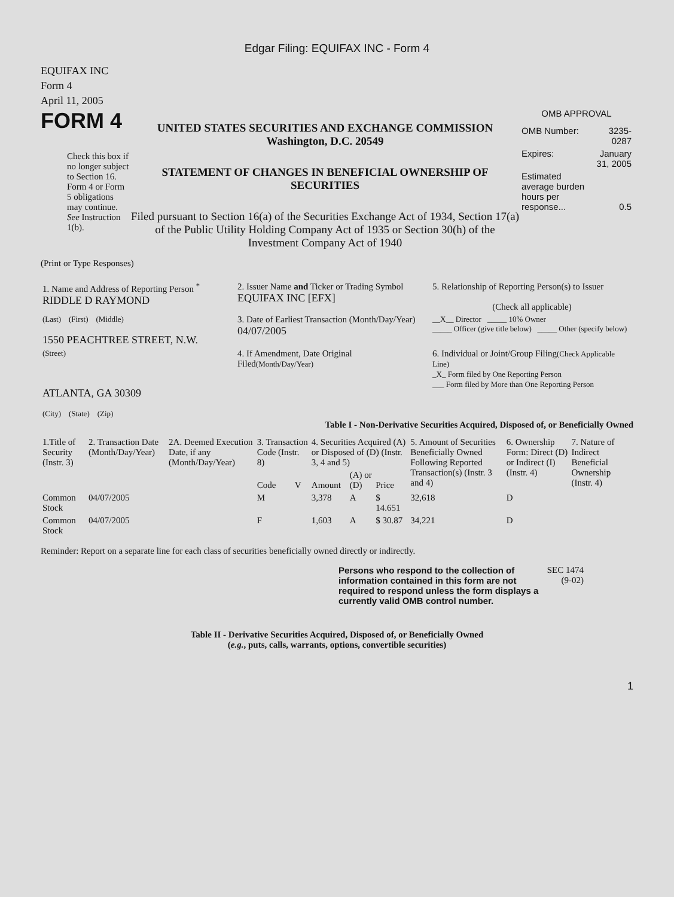Edgar Filing: EQUIFAX INC - Form 4
EQUIFAX INC
Form 4
April 11, 2005
FORM 4
Check this box if no longer subject to Section 16. Form 4 or Form 5 obligations may continue. See Instruction 1(b).
UNITED STATES SECURITIES AND EXCHANGE COMMISSION
Washington, D.C. 20549
STATEMENT OF CHANGES IN BENEFICIAL OWNERSHIP OF SECURITIES
Filed pursuant to Section 16(a) of the Securities Exchange Act of 1934, Section 17(a) of the Public Utility Holding Company Act of 1935 or Section 30(h) of the Investment Company Act of 1940
OMB APPROVAL
| OMB Number: | 3235-0287 |
| Expires: | January 31, 2005 |
| Estimated average burden hours per response... | 0.5 |
(Print or Type Responses)
| 1. Name and Address of Reporting Person <sup>*</sup> RIDDLE D RAYMOND | 2. Issuer Name and Ticker or Trading Symbol EQUIFAX INC [EFX] | 5. Relationship of Reporting Person(s) to Issuer (Check all applicable) |
| (Last) (First) (Middle) 1550 PEACHTREE STREET, N.W. | 3. Date of Earliest Transaction (Month/Day/Year) 04/07/2005 | __X__ Director _____ 10% Owner _____ Officer (give title below) _____ Other (specify below) |
| (Street) ATLANTA, GA 30309 (City) (State) (Zip) | 4. If Amendment, Date Original Filed (Month/Day/Year) | 6. Individual or Joint/Group Filing (Check Applicable Line) _X_ Form filed by One Reporting Person ___ Form filed by More than One Reporting Person |
Table I - Non-Derivative Securities Acquired, Disposed of, or Beneficially Owned
| 1.Title of Security (Instr. 3) | 2. Transaction Date (Month/Day/Year) | 2A. Deemed Execution Date, if any (Month/Day/Year) | 3. Transaction Code (Instr. 8) | | 4. Securities Acquired (A) or Disposed of (D) (Instr. 3, 4 and 5) | | | 5. Amount of Securities Beneficially Owned Following Reported Transaction(s) (Instr. 3 and 4) | 6. Ownership Form: Direct (D) or Indirect (I) (Instr. 4) | 7. Nature of Indirect Beneficial Ownership (Instr. 4) |
| --- | --- | --- | --- | --- | --- | --- | --- | --- | --- | --- |
| | | | Code | V | Amount | (A) or (D) | Price | | | |
| Common Stock | 04/07/2005 | | M | | 3,378 | A | $ 14.651 | 32,618 | D | |
| Common Stock | 04/07/2005 | | F | | 1,603 | A | $ 30.87 | 34,221 | D | |
Reminder: Report on a separate line for each class of securities beneficially owned directly or indirectly.
Persons who respond to the collection of information contained in this form are not required to respond unless the form displays a currently valid OMB control number.
SEC 1474 (9-02)
Table II - Derivative Securities Acquired, Disposed of, or Beneficially Owned
(e.g., puts, calls, warrants, options, convertible securities)
1